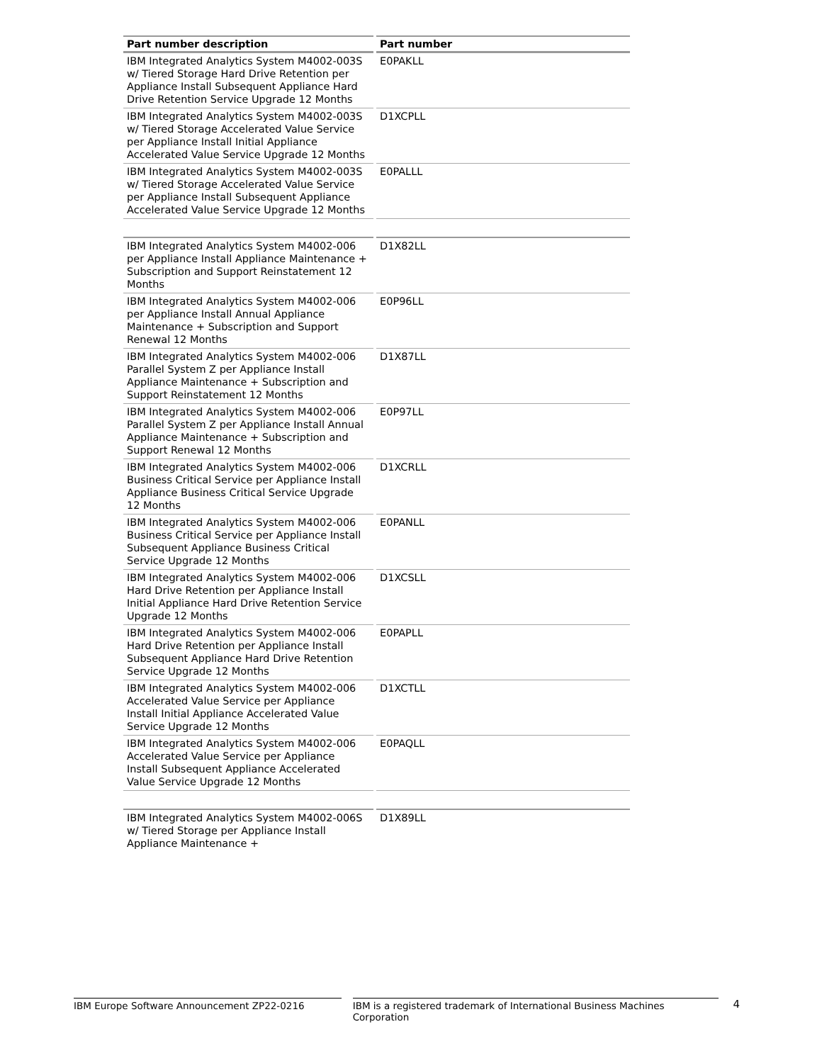| Part number description | Part number |
| --- | --- |
| IBM Integrated Analytics System M4002-003S w/ Tiered Storage Hard Drive Retention per Appliance Install Subsequent Appliance Hard Drive Retention Service Upgrade 12 Months | E0PAKLL |
| IBM Integrated Analytics System M4002-003S w/ Tiered Storage Accelerated Value Service per Appliance Install Initial Appliance Accelerated Value Service Upgrade 12 Months | D1XCPLL |
| IBM Integrated Analytics System M4002-003S w/ Tiered Storage Accelerated Value Service per Appliance Install Subsequent Appliance Accelerated Value Service Upgrade 12 Months | E0PALLL |
| IBM Integrated Analytics System M4002-006 per Appliance Install Appliance Maintenance + Subscription and Support Reinstatement 12 Months | D1X82LL |
| IBM Integrated Analytics System M4002-006 per Appliance Install Annual Appliance Maintenance + Subscription and Support Renewal 12 Months | E0P96LL |
| IBM Integrated Analytics System M4002-006 Parallel System Z per Appliance Install Appliance Maintenance + Subscription and Support Reinstatement 12 Months | D1X87LL |
| IBM Integrated Analytics System M4002-006 Parallel System Z per Appliance Install Annual Appliance Maintenance + Subscription and Support Renewal 12 Months | E0P97LL |
| IBM Integrated Analytics System M4002-006 Business Critical Service per Appliance Install Appliance Business Critical Service Upgrade 12 Months | D1XCRLL |
| IBM Integrated Analytics System M4002-006 Business Critical Service per Appliance Install Subsequent Appliance Business Critical Service Upgrade 12 Months | E0PANLL |
| IBM Integrated Analytics System M4002-006 Hard Drive Retention per Appliance Install Initial Appliance Hard Drive Retention Service Upgrade 12 Months | D1XCSLL |
| IBM Integrated Analytics System M4002-006 Hard Drive Retention per Appliance Install Subsequent Appliance Hard Drive Retention Service Upgrade 12 Months | E0PAPLL |
| IBM Integrated Analytics System M4002-006 Accelerated Value Service per Appliance Install Initial Appliance Accelerated Value Service Upgrade 12 Months | D1XCTLL |
| IBM Integrated Analytics System M4002-006 Accelerated Value Service per Appliance Install Subsequent Appliance Accelerated Value Service Upgrade 12 Months | E0PAQLL |
| IBM Integrated Analytics System M4002-006S w/ Tiered Storage per Appliance Install Appliance Maintenance + | D1X89LL |
IBM Europe Software Announcement ZP22-0216 IBM is a registered trademark of International Business Machines Corporation 4